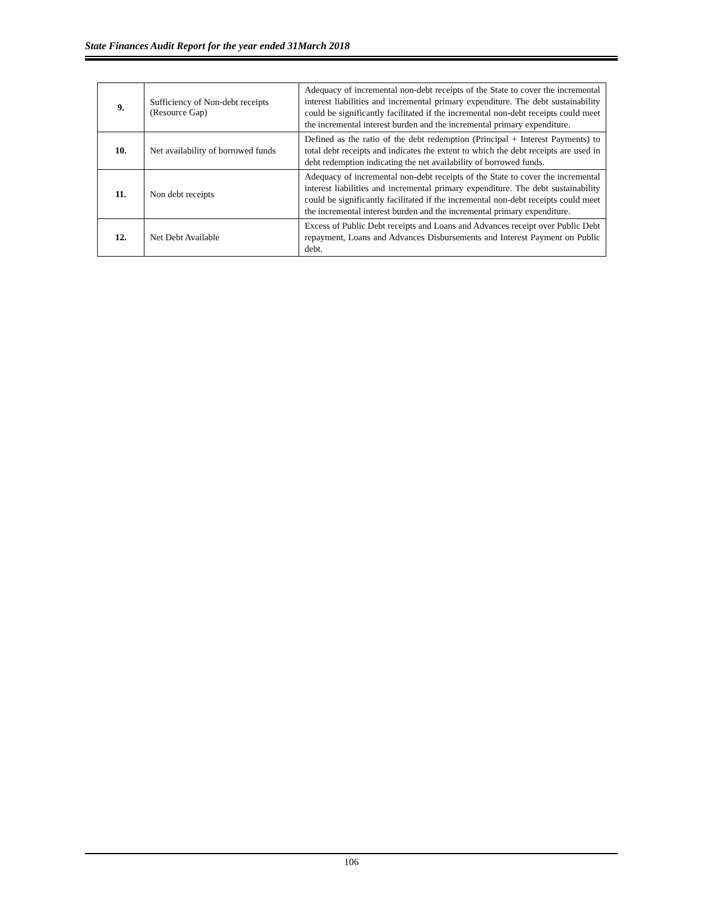State Finances Audit Report for the year ended 31March 2018
| 9. | Sufficiency of Non-debt receipts (Resource Gap) | Adequacy of incremental non-debt receipts of the State to cover the incremental interest liabilities and incremental primary expenditure. The debt sustainability could be significantly facilitated if the incremental non-debt receipts could meet the incremental interest burden and the incremental primary expenditure. |
| 10. | Net availability of borrowed funds | Defined as the ratio of the debt redemption (Principal + Interest Payments) to total debt receipts and indicates the extent to which the debt receipts are used in debt redemption indicating the net availability of borrowed funds. |
| 11. | Non debt receipts | Adequacy of incremental non-debt receipts of the State to cover the incremental interest liabilities and incremental primary expenditure. The debt sustainability could be significantly facilitated if the incremental non-debt receipts could meet the incremental interest burden and the incremental primary expenditure. |
| 12. | Net Debt Available | Excess of Public Debt receipts and Loans and Advances receipt over Public Debt repayment, Loans and Advances Disbursements and Interest Payment on Public debt. |
106